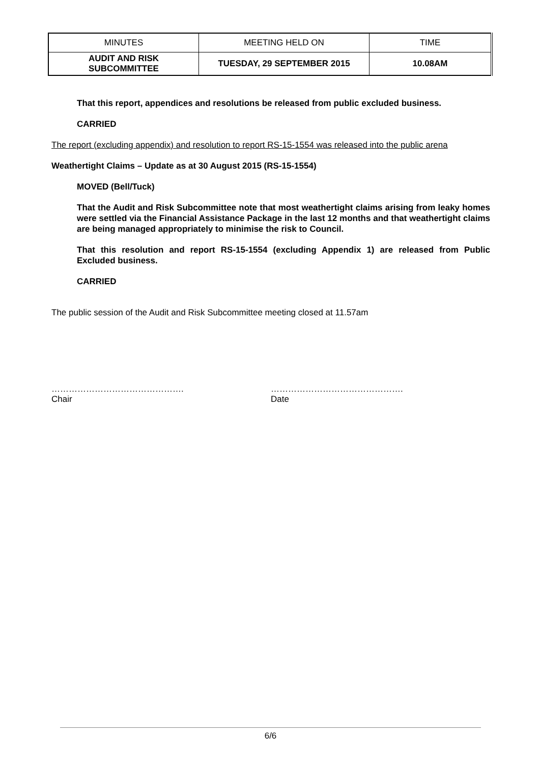| MINUTES | MEETING HELD ON | TIME |
| AUDIT AND RISK SUBCOMMITTEE | TUESDAY, 29 SEPTEMBER 2015 | 10.08AM |
That this report, appendices and resolutions be released from public excluded business.
CARRIED
The report (excluding appendix) and resolution to report RS-15-1554 was released into the public arena
Weathertight Claims – Update as at 30 August 2015 (RS-15-1554)
MOVED (Bell/Tuck)
That the Audit and Risk Subcommittee note that most weathertight claims arising from leaky homes were settled via the Financial Assistance Package in the last 12 months and that weathertight claims are being managed appropriately to minimise the risk to Council.
That this resolution and report RS-15-1554 (excluding Appendix 1) are released from Public Excluded business.
CARRIED
The public session of the Audit and Risk Subcommittee meeting closed at 11.57am
……………………………………….
Chair
……………………………………….
Date
6/6